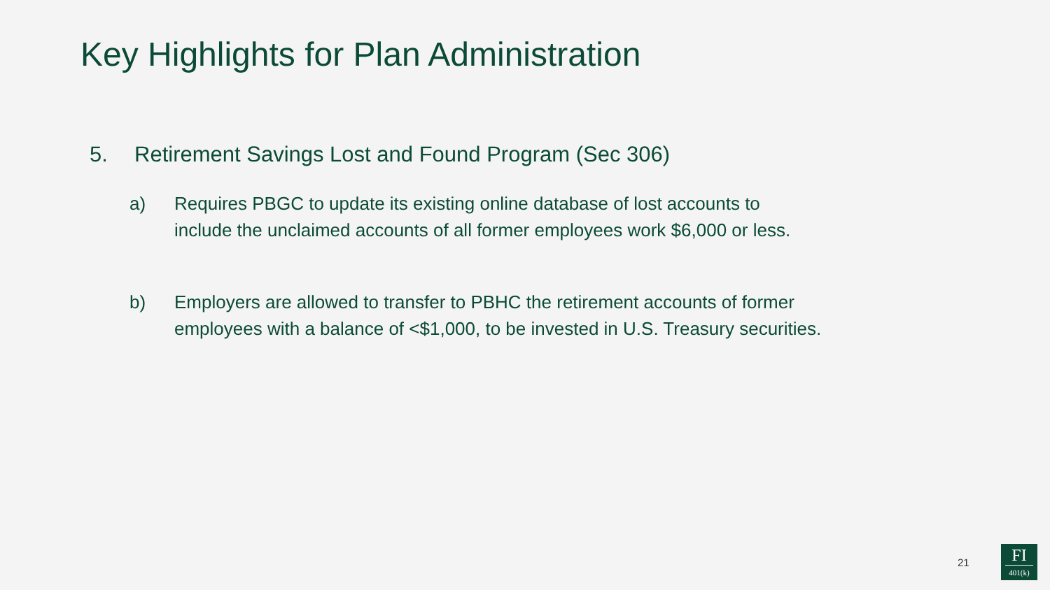Key Highlights for Plan Administration
5. Retirement Savings Lost and Found Program (Sec 306)
a) Requires PBGC to update its existing online database of lost accounts to include the unclaimed accounts of all former employees work $6,000 or less.
b) Employers are allowed to transfer to PBHC the retirement accounts of former employees with a balance of <$1,000, to be invested in U.S. Treasury securities.
21
FI
401(k)